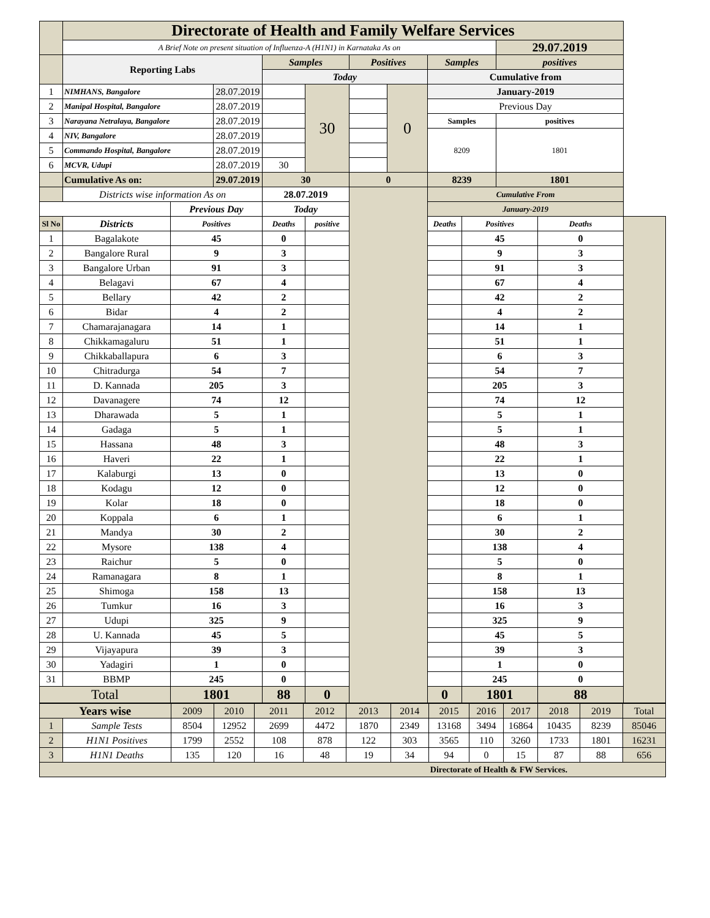| | Directorate of Health and Family Welfare Services | | | | | | | | | | | |
| | A Brief Note on present situation of Influenza-A (H1N1) in Karnataka As on | | | | | | | | | 29.07.2019 | | |
| | Reporting Labs | | | Samples | | Positives | | Samples | | positives | | |
| | | | | Today | | | | Cumulative from | | | | |
| 1 | NIMHANS, Bangalore | | 28.07.2019 | | 30 | | 0 | January-2019 | | | | |
| 2 | Manipal Hospital, Bangalore | | 28.07.2019 | | | | | Previous Day | | | | |
| 3 | Narayana Netralaya, Bangalore | | 28.07.2019 | | | | | Samples | | positives | | |
| 4 | NIV, Bangalore | | 28.07.2019 | | | | | 8209 | | 1801 | | |
| 5 | Commando Hospital, Bangalore | | 28.07.2019 | | | | | | | | | |
| 6 | MCVR, Udupi | | 28.07.2019 | 30 | | | | | | | | |
| | Cumulative As on: | | 29.07.2019 | 30 | | 0 | | 8239 | | 1801 | | |
| | Districts wise information As on | | | 28.07.2019 | | | | Cumulative From | | | | |
| | | Previous Day | | Today | | | | January-2019 | | | | |
| Sl No | Districts | Positives | | Deaths | positive | | | Deaths | Positives | | Deaths | |
| 1 | Bagalakote | 45 | | 0 | | | | | 45 | | 0 | |
| 2 | Bangalore Rural | 9 | | 3 | | | | | 9 | | 3 | |
| 3 | Bangalore Urban | 91 | | 3 | | | | | 91 | | 3 | |
| 4 | Belagavi | 67 | | 4 | | | | | 67 | | 4 | |
| 5 | Bellary | 42 | | 2 | | | | | 42 | | 2 | |
| 6 | Bidar | 4 | | 2 | | | | | 4 | | 2 | |
| 7 | Chamarajanagara | 14 | | 1 | | | | | 14 | | 1 | |
| 8 | Chikkamagaluru | 51 | | 1 | | | | | 51 | | 1 | |
| 9 | Chikkaballapura | 6 | | 3 | | | | | 6 | | 3 | |
| 10 | Chitradurga | 54 | | 7 | | | | | 54 | | 7 | |
| 11 | D. Kannada | 205 | | 3 | | | | | 205 | | 3 | |
| 12 | Davanagere | 74 | | 12 | | | | | 74 | | 12 | |
| 13 | Dharawada | 5 | | 1 | | | | | 5 | | 1 | |
| 14 | Gadaga | 5 | | 1 | | | | | 5 | | 1 | |
| 15 | Hassana | 48 | | 3 | | | | | 48 | | 3 | |
| 16 | Haveri | 22 | | 1 | | | | | 22 | | 1 | |
| 17 | Kalaburgi | 13 | | 0 | | | | | 13 | | 0 | |
| 18 | Kodagu | 12 | | 0 | | | | | 12 | | 0 | |
| 19 | Kolar | 18 | | 0 | | | | | 18 | | 0 | |
| 20 | Koppala | 6 | | 1 | | | | | 6 | | 1 | |
| 21 | Mandya | 30 | | 2 | | | | | 30 | | 2 | |
| 22 | Mysore | 138 | | 4 | | | | | 138 | | 4 | |
| 23 | Raichur | 5 | | 0 | | | | | 5 | | 0 | |
| 24 | Ramanagara | 8 | | 1 | | | | | 8 | | 1 | |
| 25 | Shimoga | 158 | | 13 | | | | | 158 | | 13 | |
| 26 | Tumkur | 16 | | 3 | | | | | 16 | | 3 | |
| 27 | Udupi | 325 | | 9 | | | | | 325 | | 9 | |
| 28 | U. Kannada | 45 | | 5 | | | | | 45 | | 5 | |
| 29 | Vijayapura | 39 | | 3 | | | | | 39 | | 3 | |
| 30 | Yadagiri | 1 | | 0 | | | | | 1 | | 0 | |
| 31 | BBMP | 245 | | 0 | | | | | 245 | | 0 | |
| Total | | 1801 | | 88 | 0 | | | 0 | 1801 | | 88 | |
| Years wise | | 2009 | 2010 | 2011 | 2012 | 2013 | 2014 | 2015 | 2016 | 2017 | 2018 | 2019 | Total |
| 1 | Sample Tests | 8504 | 12952 | 2699 | 4472 | 1870 | 2349 | 13168 | 3494 | 16864 | 10435 | 8239 | 85046 |
| 2 | H1N1 Positives | 1799 | 2552 | 108 | 878 | 122 | 303 | 3565 | 110 | 3260 | 1733 | 1801 | 16231 |
| 3 | H1N1 Deaths | 135 | 120 | 16 | 48 | 19 | 34 | 94 | 0 | 15 | 87 | 88 | 656 |
| Directorate of Health & FW Services. | | | | | | | | | | | | | |